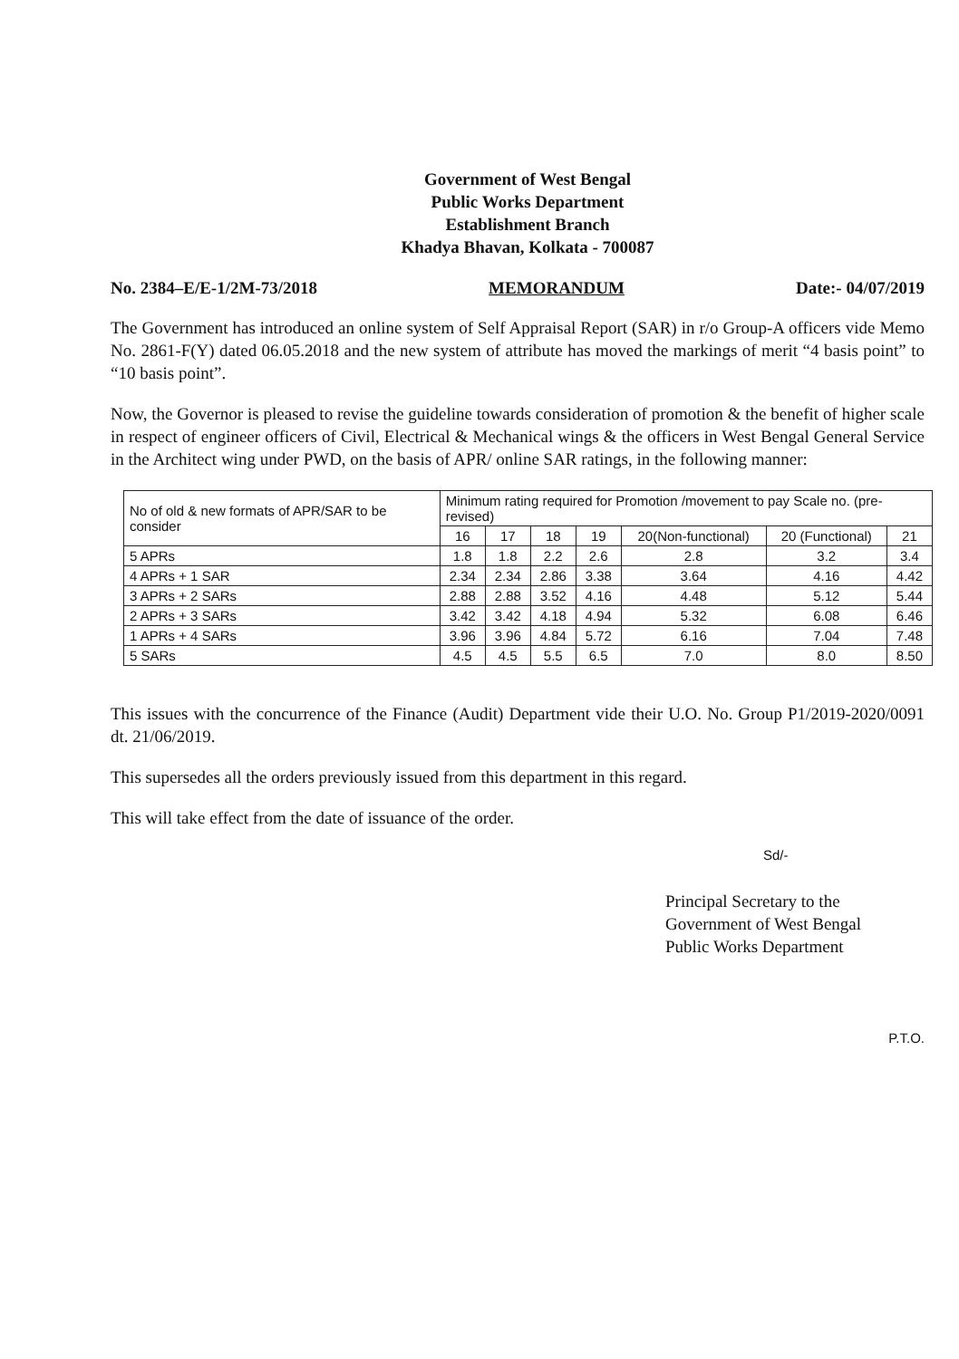Government of West Bengal
Public Works Department
Establishment Branch
Khadya Bhavan, Kolkata - 700087
No. 2384–E/E-1/2M-73/2018 MEMORANDUM Date:- 04/07/2019
The Government has introduced an online system of Self Appraisal Report (SAR) in r/o Group-A officers vide Memo No. 2861-F(Y) dated 06.05.2018 and the new system of attribute has moved the markings of merit “4 basis point” to “10 basis point”.
Now, the Governor is pleased to revise the guideline towards consideration of promotion & the benefit of higher scale in respect of engineer officers of Civil, Electrical & Mechanical wings & the officers in West Bengal General Service in the Architect wing under PWD, on the basis of APR/ online SAR ratings, in the following manner:
| No of old & new formats of APR/SAR to be consider | Minimum rating required for Promotion /movement to pay Scale no. (pre-revised) | | | | | | |
| --- | --- | --- | --- | --- | --- | --- | --- |
| | 16 | 17 | 18 | 19 | 20(Non-functional) | 20 (Functional) | 21 |
| 5 APRs | 1.8 | 1.8 | 2.2 | 2.6 | 2.8 | 3.2 | 3.4 |
| 4 APRs + 1 SAR | 2.34 | 2.34 | 2.86 | 3.38 | 3.64 | 4.16 | 4.42 |
| 3 APRs + 2 SARs | 2.88 | 2.88 | 3.52 | 4.16 | 4.48 | 5.12 | 5.44 |
| 2 APRs + 3 SARs | 3.42 | 3.42 | 4.18 | 4.94 | 5.32 | 6.08 | 6.46 |
| 1 APRs + 4 SARs | 3.96 | 3.96 | 4.84 | 5.72 | 6.16 | 7.04 | 7.48 |
| 5 SARs | 4.5 | 4.5 | 5.5 | 6.5 | 7.0 | 8.0 | 8.50 |
This issues with the concurrence of the Finance (Audit) Department vide their U.O. No. Group P1/2019-2020/0091 dt. 21/06/2019.
This supersedes all the orders previously issued from this department in this regard.
This will take effect from the date of issuance of the order.
Sd/-
Principal Secretary to the
Government of West Bengal
Public Works Department
P.T.O.